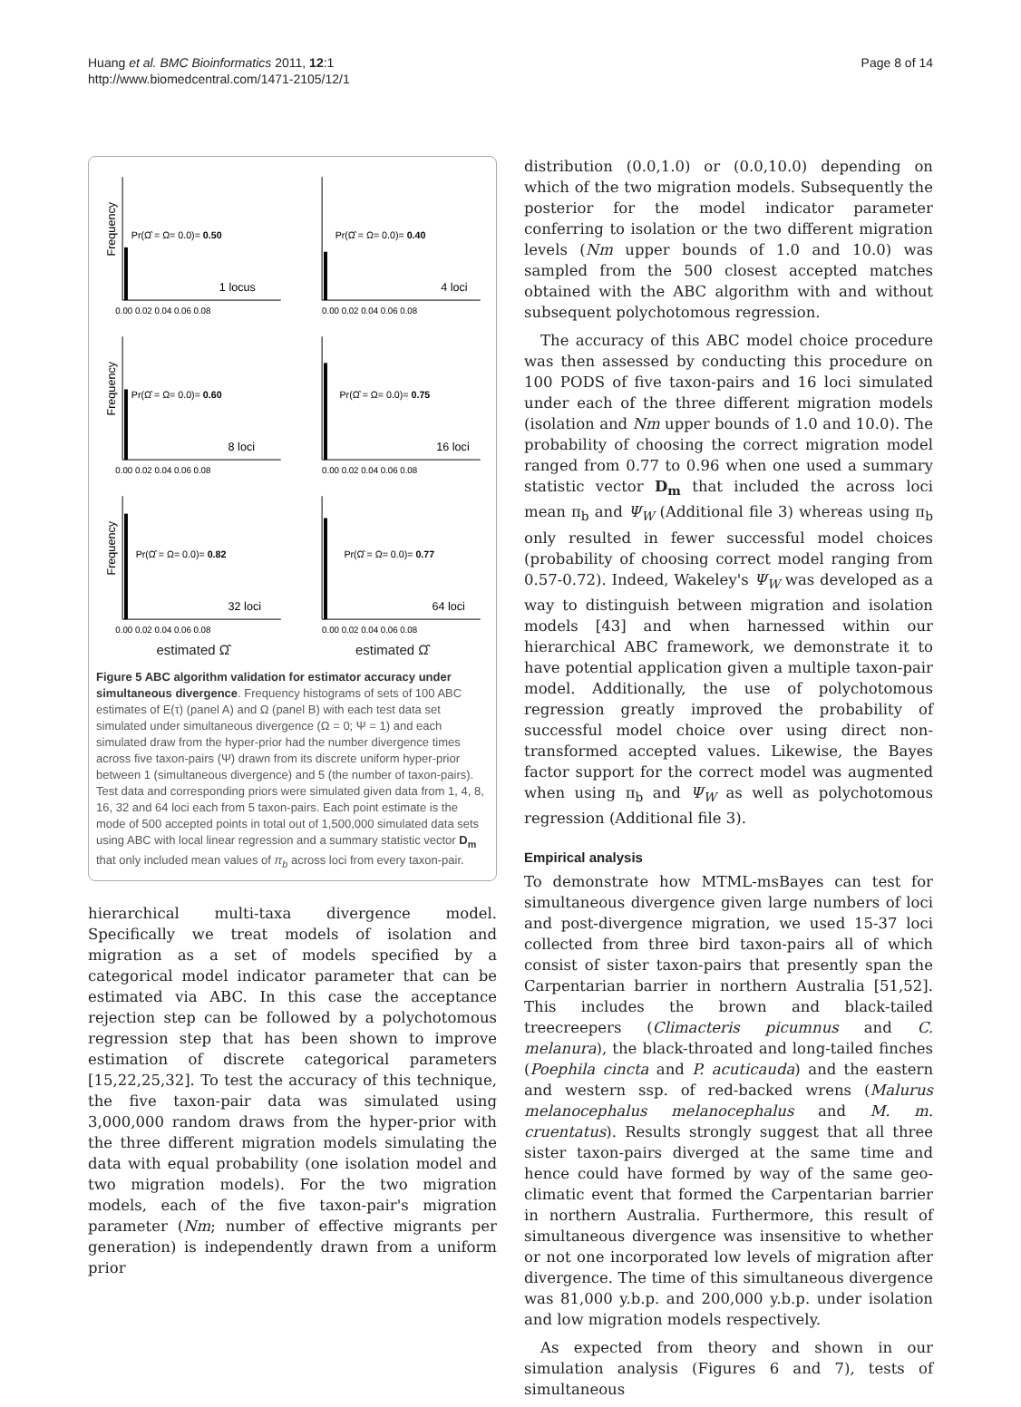Huang et al. BMC Bioinformatics 2011, 12:1
http://www.biomedcentral.com/1471-2105/12/1
Page 8 of 14
Pr(Ω̂ = Ω= 0.0)= 0.50
1 locus
Frequency
0.00 0.02 0.04 0.06 0.08
Pr(Ω̂ = Ω= 0.0)= 0.40
4 loci
0.00 0.02 0.04 0.06 0.08
Pr(Ω̂ = Ω= 0.0)= 0.60
8 loci
Frequency
0.00 0.02 0.04 0.06 0.08
Pr(Ω̂ = Ω= 0.0)= 0.75
16 loci
0.00 0.02 0.04 0.06 0.08
Pr(Ω̂ = Ω= 0.0)= 0.82
32 loci
Frequency
0.00 0.02 0.04 0.06 0.08
Pr(Ω̂ = Ω= 0.0)= 0.77
64 loci
0.00 0.02 0.04 0.06 0.08
estimated Ω̂
estimated Ω̂
Figure 5 ABC algorithm validation for estimator accuracy under simultaneous divergence. Frequency histograms of sets of 100 ABC estimates of E(τ) (panel A) and Ω (panel B) with each test data set simulated under simultaneous divergence (Ω = 0; Ψ = 1) and each simulated draw from the hyper-prior had the number divergence times across five taxon-pairs (Ψ) drawn from its discrete uniform hyper-prior between 1 (simultaneous divergence) and 5 (the number of taxon-pairs). Test data and corresponding priors were simulated given data from 1, 4, 8, 16, 32 and 64 loci each from 5 taxon-pairs. Each point estimate is the mode of 500 accepted points in total out of 1,500,000 simulated data sets using ABC with local linear regression and a summary statistic vector D<sub>m</sub> that only included mean values of π<sub>b</sub> across loci from every taxon-pair.
hierarchical multi-taxa divergence model. Specifically we treat models of isolation and migration as a set of models specified by a categorical model indicator parameter that can be estimated via ABC. In this case the acceptance rejection step can be followed by a polychotomous regression step that has been shown to improve estimation of discrete categorical parameters [15,22,25,32]. To test the accuracy of this technique, the five taxon-pair data was simulated using 3,000,000 random draws from the hyper-prior with the three different migration models simulating the data with equal probability (one isolation model and two migration models). For the two migration models, each of the five taxon-pair's migration parameter (Nm; number of effective migrants per generation) is independently drawn from a uniform prior
distribution (0.0,1.0) or (0.0,10.0) depending on which of the two migration models. Subsequently the posterior for the model indicator parameter conferring to isolation or the two different migration levels (Nm upper bounds of 1.0 and 10.0) was sampled from the 500 closest accepted matches obtained with the ABC algorithm with and without subsequent polychotomous regression.
The accuracy of this ABC model choice procedure was then assessed by conducting this procedure on 100 PODS of five taxon-pairs and 16 loci simulated under each of the three different migration models (isolation and Nm upper bounds of 1.0 and 10.0). The probability of choosing the correct migration model ranged from 0.77 to 0.96 when one used a summary statistic vector D<sub>m</sub> that included the across loci mean π<sub>b</sub> and Ψ<sub>W</sub> (Additional file 3) whereas using π<sub>b</sub> only resulted in fewer successful model choices (probability of choosing correct model ranging from 0.57-0.72). Indeed, Wakeley's Ψ<sub>W</sub> was developed as a way to distinguish between migration and isolation models [43] and when harnessed within our hierarchical ABC framework, we demonstrate it to have potential application given a multiple taxon-pair model. Additionally, the use of polychotomous regression greatly improved the probability of successful model choice over using direct non-transformed accepted values. Likewise, the Bayes factor support for the correct model was augmented when using π<sub>b</sub> and Ψ<sub>W</sub> as well as polychotomous regression (Additional file 3).
Empirical analysis
To demonstrate how MTML-msBayes can test for simultaneous divergence given large numbers of loci and post-divergence migration, we used 15-37 loci collected from three bird taxon-pairs all of which consist of sister taxon-pairs that presently span the Carpentarian barrier in northern Australia [51,52]. This includes the brown and black-tailed treecreepers (Climacteris picumnus and C. melanura), the black-throated and long-tailed finches (Poephila cincta and P. acuticauda) and the eastern and western ssp. of red-backed wrens (Malurus melanocephalus melanocephalus and M. m. cruentatus). Results strongly suggest that all three sister taxon-pairs diverged at the same time and hence could have formed by way of the same geo-climatic event that formed the Carpentarian barrier in northern Australia. Furthermore, this result of simultaneous divergence was insensitive to whether or not one incorporated low levels of migration after divergence. The time of this simultaneous divergence was 81,000 y.b.p. and 200,000 y.b.p. under isolation and low migration models respectively.
As expected from theory and shown in our simulation analysis (Figures 6 and 7), tests of simultaneous